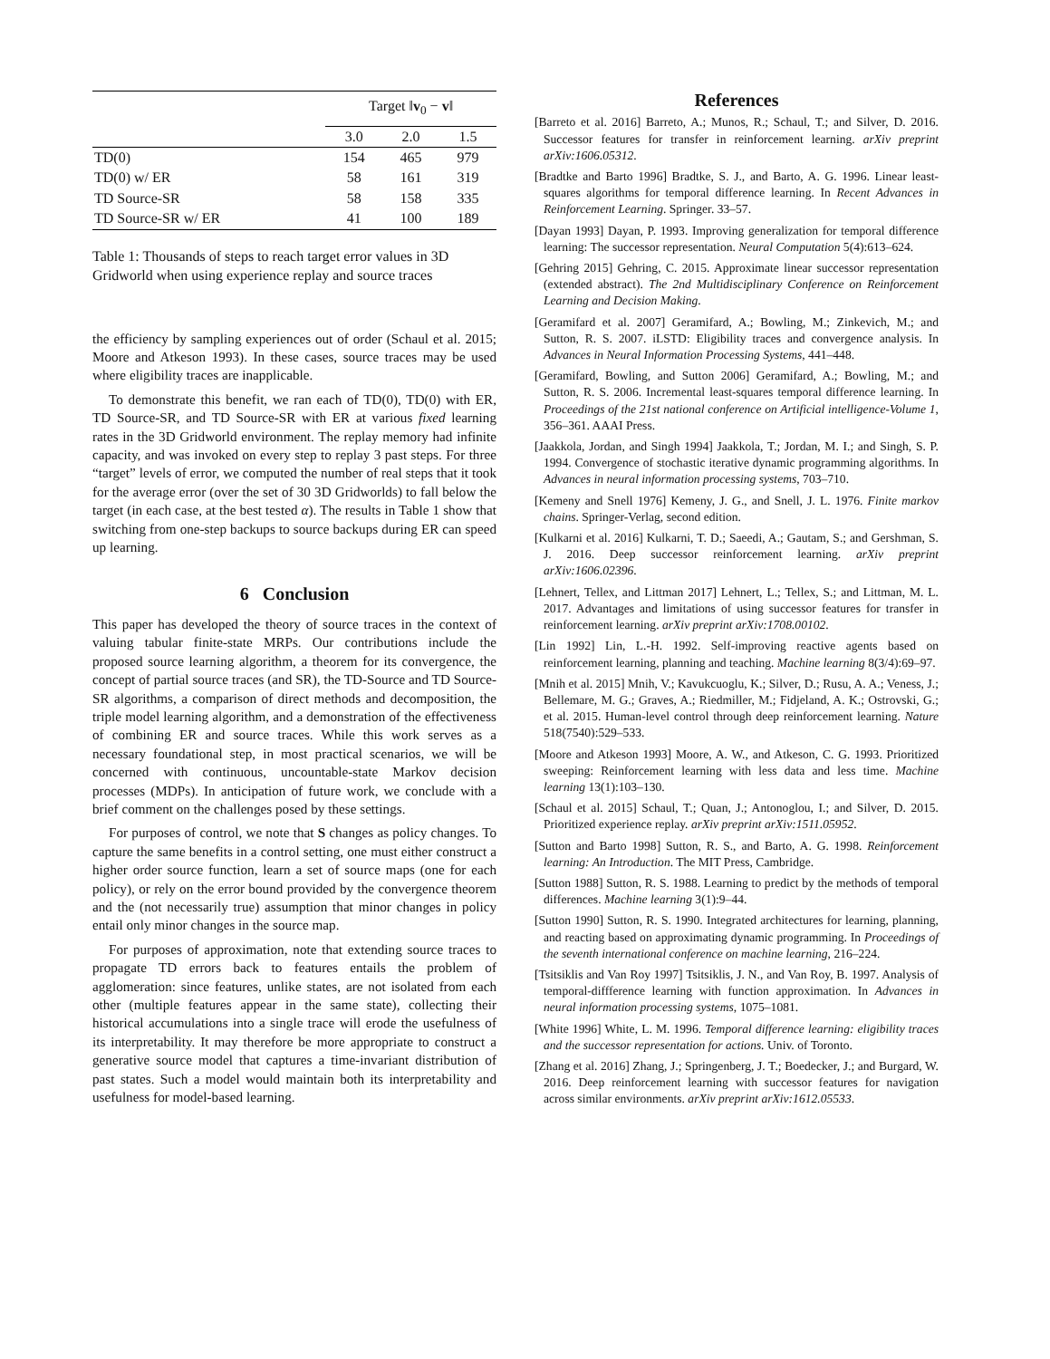| | Target ‖ v<sub>0</sub> − v ‖ | | |
| --- | --- | --- | --- |
| | 3.0 | 2.0 | 1.5 |
| TD(0) | 154 | 465 | 979 |
| TD(0) w/ ER | 58 | 161 | 319 |
| TD Source-SR | 58 | 158 | 335 |
| TD Source-SR w/ ER | 41 | 100 | 189 |
Table 1: Thousands of steps to reach target error values in 3D Gridworld when using experience replay and source traces
the efficiency by sampling experiences out of order (Schaul et al. 2015; Moore and Atkeson 1993). In these cases, source traces may be used where eligibility traces are inapplicable.
To demonstrate this benefit, we ran each of TD(0), TD(0) with ER, TD Source-SR, and TD Source-SR with ER at various fixed learning rates in the 3D Gridworld environment. The replay memory had infinite capacity, and was invoked on every step to replay 3 past steps. For three “target” levels of error, we computed the number of real steps that it took for the average error (over the set of 30 3D Gridworlds) to fall below the target (in each case, at the best tested α). The results in Table 1 show that switching from one-step backups to source backups during ER can speed up learning.
6 Conclusion
This paper has developed the theory of source traces in the context of valuing tabular finite-state MRPs. Our contributions include the proposed source learning algorithm, a theorem for its convergence, the concept of partial source traces (and SR), the TD-Source and TD Source-SR algorithms, a comparison of direct methods and decomposition, the triple model learning algorithm, and a demonstration of the effectiveness of combining ER and source traces. While this work serves as a necessary foundational step, in most practical scenarios, we will be concerned with continuous, uncountable-state Markov decision processes (MDPs). In anticipation of future work, we conclude with a brief comment on the challenges posed by these settings.
For purposes of control, we note that S changes as policy changes. To capture the same benefits in a control setting, one must either construct a higher order source function, learn a set of source maps (one for each policy), or rely on the error bound provided by the convergence theorem and the (not necessarily true) assumption that minor changes in policy entail only minor changes in the source map.
For purposes of approximation, note that extending source traces to propagate TD errors back to features entails the problem of agglomeration: since features, unlike states, are not isolated from each other (multiple features appear in the same state), collecting their historical accumulations into a single trace will erode the usefulness of its interpretability. It may therefore be more appropriate to construct a generative source model that captures a time-invariant distribution of past states. Such a model would maintain both its interpretability and usefulness for model-based learning.
References
[Barreto et al. 2016] Barreto, A.; Munos, R.; Schaul, T.; and Silver, D. 2016. Successor features for transfer in reinforcement learning. arXiv preprint arXiv:1606.05312.
[Bradtke and Barto 1996] Bradtke, S. J., and Barto, A. G. 1996. Linear least-squares algorithms for temporal difference learning. In Recent Advances in Reinforcement Learning. Springer. 33–57.
[Dayan 1993] Dayan, P. 1993. Improving generalization for temporal difference learning: The successor representation. Neural Computation 5(4):613–624.
[Gehring 2015] Gehring, C. 2015. Approximate linear successor representation (extended abstract). The 2nd Multidisciplinary Conference on Reinforcement Learning and Decision Making.
[Geramifard et al. 2007] Geramifard, A.; Bowling, M.; Zinkevich, M.; and Sutton, R. S. 2007. iLSTD: Eligibility traces and convergence analysis. In Advances in Neural Information Processing Systems, 441–448.
[Geramifard, Bowling, and Sutton 2006] Geramifard, A.; Bowling, M.; and Sutton, R. S. 2006. Incremental least-squares temporal difference learning. In Proceedings of the 21st national conference on Artificial intelligence-Volume 1, 356–361. AAAI Press.
[Jaakkola, Jordan, and Singh 1994] Jaakkola, T.; Jordan, M. I.; and Singh, S. P. 1994. Convergence of stochastic iterative dynamic programming algorithms. In Advances in neural information processing systems, 703–710.
[Kemeny and Snell 1976] Kemeny, J. G., and Snell, J. L. 1976. Finite markov chains. Springer-Verlag, second edition.
[Kulkarni et al. 2016] Kulkarni, T. D.; Saeedi, A.; Gautam, S.; and Gershman, S. J. 2016. Deep successor reinforcement learning. arXiv preprint arXiv:1606.02396.
[Lehnert, Tellex, and Littman 2017] Lehnert, L.; Tellex, S.; and Littman, M. L. 2017. Advantages and limitations of using successor features for transfer in reinforcement learning. arXiv preprint arXiv:1708.00102.
[Lin 1992] Lin, L.-H. 1992. Self-improving reactive agents based on reinforcement learning, planning and teaching. Machine learning 8(3/4):69–97.
[Mnih et al. 2015] Mnih, V.; Kavukcuoglu, K.; Silver, D.; Rusu, A. A.; Veness, J.; Bellemare, M. G.; Graves, A.; Riedmiller, M.; Fidjeland, A. K.; Ostrovski, G.; et al. 2015. Human-level control through deep reinforcement learning. Nature 518(7540):529–533.
[Moore and Atkeson 1993] Moore, A. W., and Atkeson, C. G. 1993. Prioritized sweeping: Reinforcement learning with less data and less time. Machine learning 13(1):103–130.
[Schaul et al. 2015] Schaul, T.; Quan, J.; Antonoglou, I.; and Silver, D. 2015. Prioritized experience replay. arXiv preprint arXiv:1511.05952.
[Sutton and Barto 1998] Sutton, R. S., and Barto, A. G. 1998. Reinforcement learning: An Introduction. The MIT Press, Cambridge.
[Sutton 1988] Sutton, R. S. 1988. Learning to predict by the methods of temporal differences. Machine learning 3(1):9–44.
[Sutton 1990] Sutton, R. S. 1990. Integrated architectures for learning, planning, and reacting based on approximating dynamic programming. In Proceedings of the seventh international conference on machine learning, 216–224.
[Tsitsiklis and Van Roy 1997] Tsitsiklis, J. N., and Van Roy, B. 1997. Analysis of temporal-diffference learning with function approximation. In Advances in neural information processing systems, 1075–1081.
[White 1996] White, L. M. 1996. Temporal difference learning: eligibility traces and the successor representation for actions. Univ. of Toronto.
[Zhang et al. 2016] Zhang, J.; Springenberg, J. T.; Boedecker, J.; and Burgard, W. 2016. Deep reinforcement learning with successor features for navigation across similar environments. arXiv preprint arXiv:1612.05533.